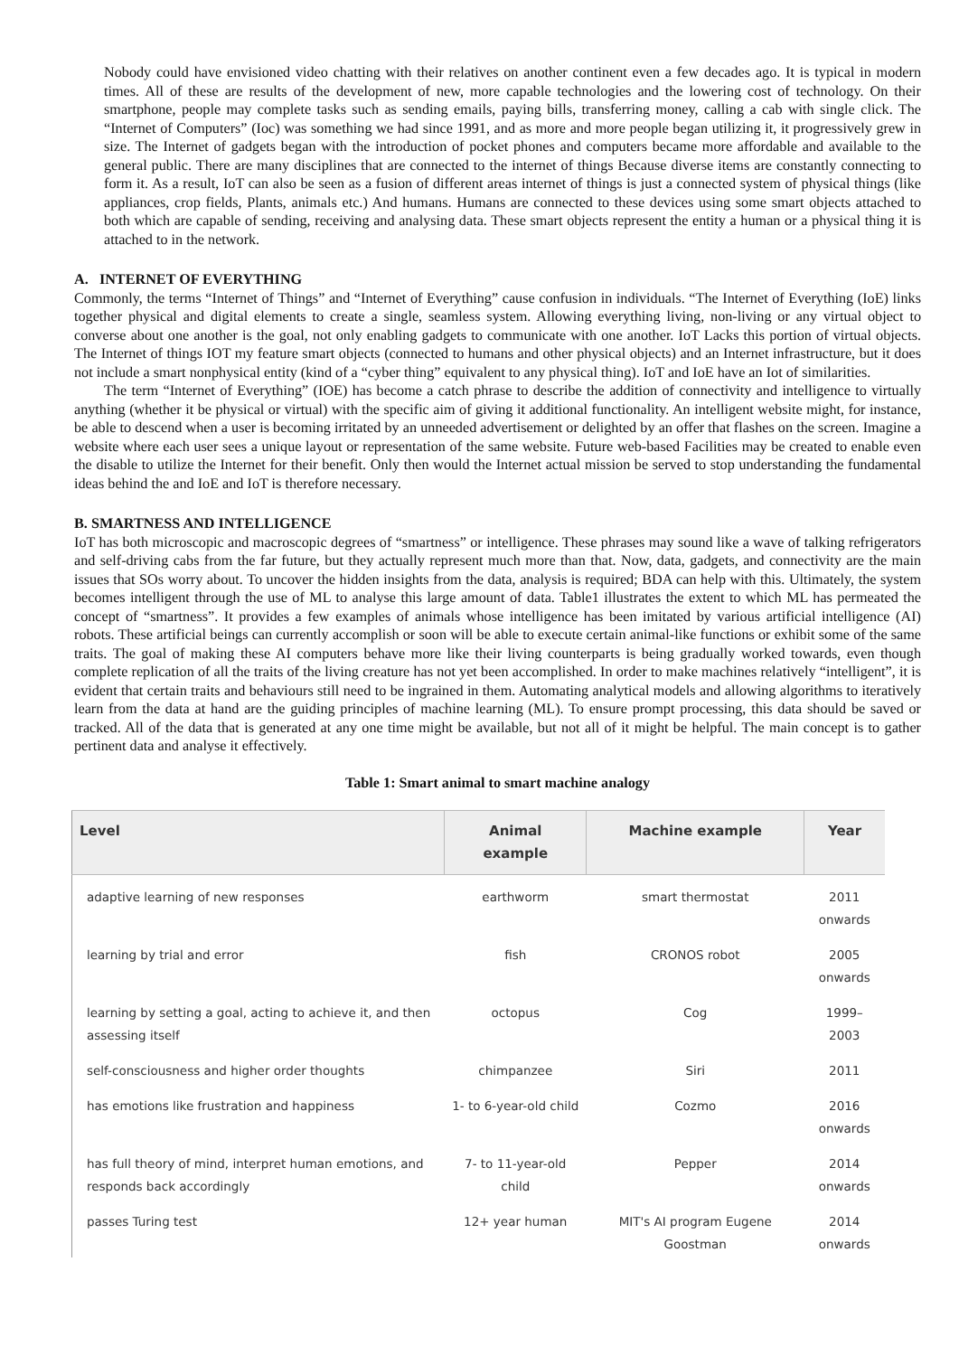Nobody could have envisioned video chatting with their relatives on another continent even a few decades ago. It is typical in modern times. All of these are results of the development of new, more capable technologies and the lowering cost of technology. On their smartphone, people may complete tasks such as sending emails, paying bills, transferring money, calling a cab with single click. The “Internet of Computers” (Ioc) was something we had since 1991, and as more and more people began utilizing it, it progressively grew in size. The Internet of gadgets began with the introduction of pocket phones and computers became more affordable and available to the general public. There are many disciplines that are connected to the internet of things Because diverse items are constantly connecting to form it. As a result, IoT can also be seen as a fusion of different areas internet of things is just a connected system of physical things (like appliances, crop fields, Plants, animals etc.) And humans. Humans are connected to these devices using some smart objects attached to both which are capable of sending, receiving and analysing data. These smart objects represent the entity a human or a physical thing it is attached to in the network.
A. INTERNET OF EVERYTHING
Commonly, the terms “Internet of Things” and “Internet of Everything” cause confusion in individuals. “The Internet of Everything (IoE) links together physical and digital elements to create a single, seamless system. Allowing everything living, non-living or any virtual object to converse about one another is the goal, not only enabling gadgets to communicate with one another. IoT Lacks this portion of virtual objects. The Internet of things IOT my feature smart objects (connected to humans and other physical objects) and an Internet infrastructure, but it does not include a smart nonphysical entity (kind of a “cyber thing” equivalent to any physical thing). IoT and IoE have an Iot of similarities.
The term “Internet of Everything” (IOE) has become a catch phrase to describe the addition of connectivity and intelligence to virtually anything (whether it be physical or virtual) with the specific aim of giving it additional functionality. An intelligent website might, for instance, be able to descend when a user is becoming irritated by an unneeded advertisement or delighted by an offer that flashes on the screen. Imagine a website where each user sees a unique layout or representation of the same website. Future web-based Facilities may be created to enable even the disable to utilize the Internet for their benefit. Only then would the Internet actual mission be served to stop understanding the fundamental ideas behind the and IoE and IoT is therefore necessary.
B. SMARTNESS AND INTELLIGENCE
IoT has both microscopic and macroscopic degrees of “smartness” or intelligence. These phrases may sound like a wave of talking refrigerators and self-driving cabs from the far future, but they actually represent much more than that. Now, data, gadgets, and connectivity are the main issues that SOs worry about. To uncover the hidden insights from the data, analysis is required; BDA can help with this. Ultimately, the system becomes intelligent through the use of ML to analyse this large amount of data. Table1 illustrates the extent to which ML has permeated the concept of “smartness”. It provides a few examples of animals whose intelligence has been imitated by various artificial intelligence (AI) robots. These artificial beings can currently accomplish or soon will be able to execute certain animal-like functions or exhibit some of the same traits. The goal of making these AI computers behave more like their living counterparts is being gradually worked towards, even though complete replication of all the traits of the living creature has not yet been accomplished. In order to make machines relatively “intelligent”, it is evident that certain traits and behaviours still need to be ingrained in them. Automating analytical models and allowing algorithms to iteratively learn from the data at hand are the guiding principles of machine learning (ML). To ensure prompt processing, this data should be saved or tracked. All of the data that is generated at any one time might be available, but not all of it might be helpful. The main concept is to gather pertinent data and analyse it effectively.
Table 1: Smart animal to smart machine analogy
| Level | Animal example | Machine example | Year |
| --- | --- | --- | --- |
| adaptive learning of new responses | earthworm | smart thermostat | 2011 onwards |
| learning by trial and error | fish | CRONOS robot | 2005 onwards |
| learning by setting a goal, acting to achieve it, and then assessing itself | octopus | Cog | 1999–2003 |
| self-consciousness and higher order thoughts | chimpanzee | Siri | 2011 |
| has emotions like frustration and happiness | 1- to 6-year-old child | Cozmo | 2016 onwards |
| has full theory of mind, interpret human emotions, and responds back accordingly | 7- to 11-year-old child | Pepper | 2014 onwards |
| passes Turing test | 12+ year human | MIT's AI program Eugene Goostman | 2014 onwards |